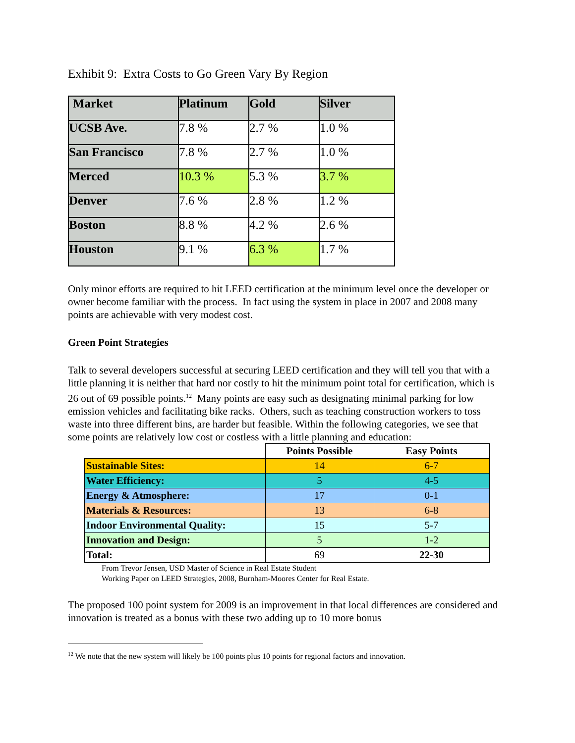Exhibit 9: Extra Costs to Go Green Vary By Region
| Market | Platinum | Gold | Silver |
| UCSB Ave. | 7.8 % | 2.7 % | 1.0 % |
| San Francisco | 7.8 % | 2.7 % | 1.0 % |
| Merced | 10.3 % | 5.3 % | 3.7 % |
| Denver | 7.6 % | 2.8 % | 1.2 % |
| Boston | 8.8 % | 4.2 % | 2.6 % |
| Houston | 9.1 % | 6.3 % | 1.7 % |
Only minor efforts are required to hit LEED certification at the minimum level once the developer or owner become familiar with the process. In fact using the system in place in 2007 and 2008 many points are achievable with very modest cost.
Green Point Strategies
Talk to several developers successful at securing LEED certification and they will tell you that with a little planning it is neither that hard nor costly to hit the minimum point total for certification, which is 26 out of 69 possible points.<sup>12</sup> Many points are easy such as designating minimal parking for low emission vehicles and facilitating bike racks. Others, such as teaching construction workers to toss waste into three different bins, are harder but feasible. Within the following categories, we see that some points are relatively low cost or costless with a little planning and education:
| | Points Possible | Easy Points |
| Sustainable Sites: | 14 | 6-7 |
| Water Efficiency: | 5 | 4-5 |
| Energy & Atmosphere: | 17 | 0-1 |
| Materials & Resources: | 13 | 6-8 |
| Indoor Environmental Quality: | 15 | 5-7 |
| Innovation and Design: | 5 | 1-2 |
| Total: | 69 | 22-30 |
From Trevor Jensen, USD Master of Science in Real Estate Student
Working Paper on LEED Strategies, 2008, Burnham-Moores Center for Real Estate.
The proposed 100 point system for 2009 is an improvement in that local differences are considered and innovation is treated as a bonus with these two adding up to 10 more bonus
<sup>12</sup> We note that the new system will likely be 100 points plus 10 points for regional factors and innovation.